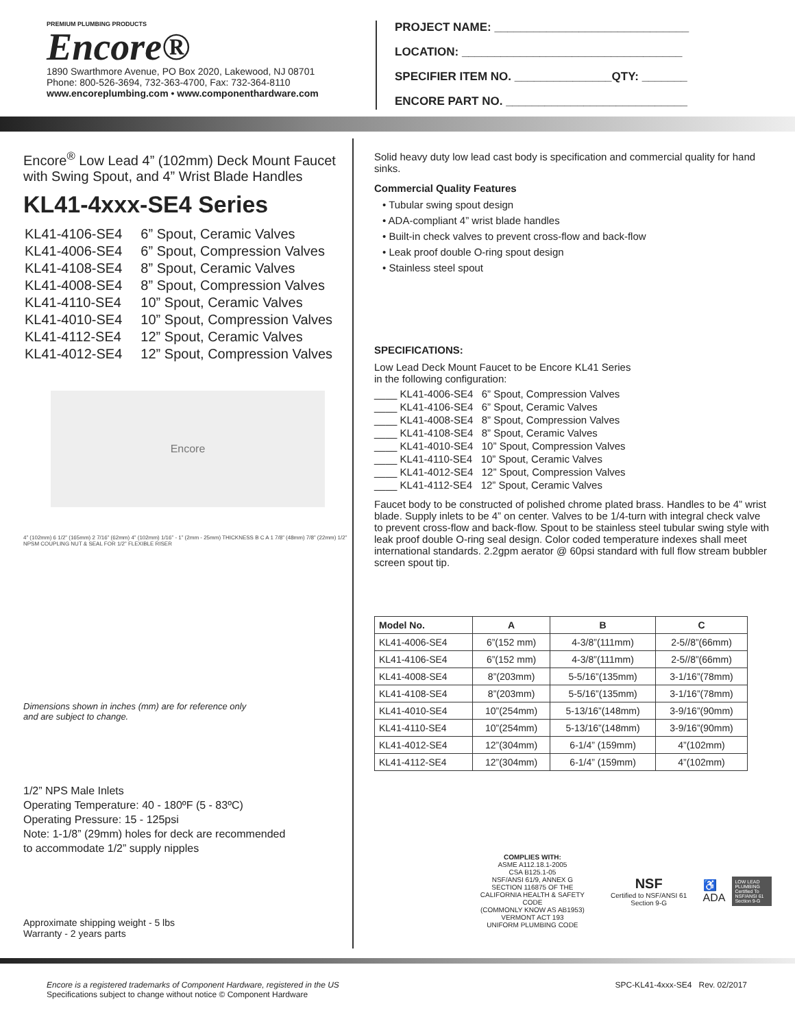PREMIUM PLUMBING PRODUCTS
Encore®
1890 Swarthmore Avenue, PO Box 2020, Lakewood, NJ 08701
Phone: 800-526-3694, 732-363-4700, Fax: 732-364-8110
www.encoreplumbing.com • www.componenthardware.com
PROJECT NAME: ______________________________
LOCATION: __________________________________
SPECIFIER ITEM NO. _______________QTY: _______
ENCORE PART NO. ____________________________
Encore<sup>®</sup> Low Lead 4” (102mm) Deck Mount Faucet with Swing Spout, and 4” Wrist Blade Handles
KL41-4xxx-SE4 Series
| KL41-4106-SE4 | 6” Spout, Ceramic Valves |
| KL41-4006-SE4 | 6” Spout, Compression Valves |
| KL41-4108-SE4 | 8” Spout, Ceramic Valves |
| KL41-4008-SE4 | 8” Spout, Compression Valves |
| KL41-4110-SE4 | 10” Spout, Ceramic Valves |
| KL41-4010-SE4 | 10” Spout, Compression Valves |
| KL41-4112-SE4 | 12” Spout, Ceramic Valves |
| KL41-4012-SE4 | 12” Spout, Compression Valves |
Encore
4” (102mm) 6 1/2” (165mm) 2 7/16” (62mm) 4” (102mm) 1/16” - 1” (2mm - 25mm) THICKNESS B C A 1 7/8” (48mm) 7/8” (22mm) 1/2” NPSM COUPLING NUT & SEAL FOR 1/2” FLEXIBLE RISER
Dimensions shown in inches (mm) are for reference only
and are subject to change.
1/2” NPS Male Inlets
Operating Temperature: 40 - 180ºF (5 - 83ºC)
Operating Pressure: 15 - 125psi
Note: 1-1/8” (29mm) holes for deck are recommended
to accommodate 1/2” supply nipples
Approximate shipping weight - 5 lbs
Warranty - 2 years parts
Solid heavy duty low lead cast body is specification and commercial quality for hand sinks.
Commercial Quality Features
• Tubular swing spout design
• ADA-compliant 4” wrist blade handles
• Built-in check valves to prevent cross-flow and back-flow
• Leak proof double O-ring spout design
• Stainless steel spout
SPECIFICATIONS:
Low Lead Deck Mount Faucet to be Encore KL41 Series
in the following configuration:
____ KL41-4006-SE4 6” Spout, Compression Valves
____ KL41-4106-SE4 6” Spout, Ceramic Valves
____ KL41-4008-SE4 8” Spout, Compression Valves
____ KL41-4108-SE4 8” Spout, Ceramic Valves
____ KL41-4010-SE4 10” Spout, Compression Valves
____ KL41-4110-SE4 10” Spout, Ceramic Valves
____ KL41-4012-SE4 12” Spout, Compression Valves
____ KL41-4112-SE4 12” Spout, Ceramic Valves
Faucet body to be constructed of polished chrome plated brass. Handles to be 4” wrist blade. Supply inlets to be 4” on center. Valves to be 1/4-turn with integral check valve to prevent cross-flow and back-flow. Spout to be stainless steel tubular swing style with leak proof double O-ring seal design. Color coded temperature indexes shall meet international standards. 2.2gpm aerator @ 60psi standard with full flow stream bubbler screen spout tip.
| Model No. | A | B | C |
| --- | --- | --- | --- |
| KL41-4006-SE4 | 6”(152 mm) | 4-3/8”(111mm) | 2-5//8”(66mm) |
| KL41-4106-SE4 | 6”(152 mm) | 4-3/8”(111mm) | 2-5//8”(66mm) |
| KL41-4008-SE4 | 8”(203mm) | 5-5/16”(135mm) | 3-1/16”(78mm) |
| KL41-4108-SE4 | 8”(203mm) | 5-5/16”(135mm) | 3-1/16”(78mm) |
| KL41-4010-SE4 | 10”(254mm) | 5-13/16”(148mm) | 3-9/16”(90mm) |
| KL41-4110-SE4 | 10”(254mm) | 5-13/16”(148mm) | 3-9/16”(90mm) |
| KL41-4012-SE4 | 12”(304mm) | 6-1/4” (159mm) | 4”(102mm) |
| KL41-4112-SE4 | 12”(304mm) | 6-1/4” (159mm) | 4”(102mm) |
COMPLIES WITH:
ASME A112.18.1-2005
CSA B125.1-05
NSF/ANSI 61/9, ANNEX G
SECTION 116875 OF THE
CALIFORNIA HEALTH & SAFETY CODE
(COMMONLY KNOW AS AB1953)
VERMONT ACT 193
UNIFORM PLUMBING CODE
NSF
Certified to NSF/ANSI 61 Section 9-G
♿
ADA
LOW LEAD PLUMBING Certified To NSF/ANSI 61 Section 9-G
Encore is a registered trademarks of Component Hardware, registered in the US
Specifications subject to change without notice © Component Hardware
SPC-KL41-4xxx-SE4 Rev. 02/2017